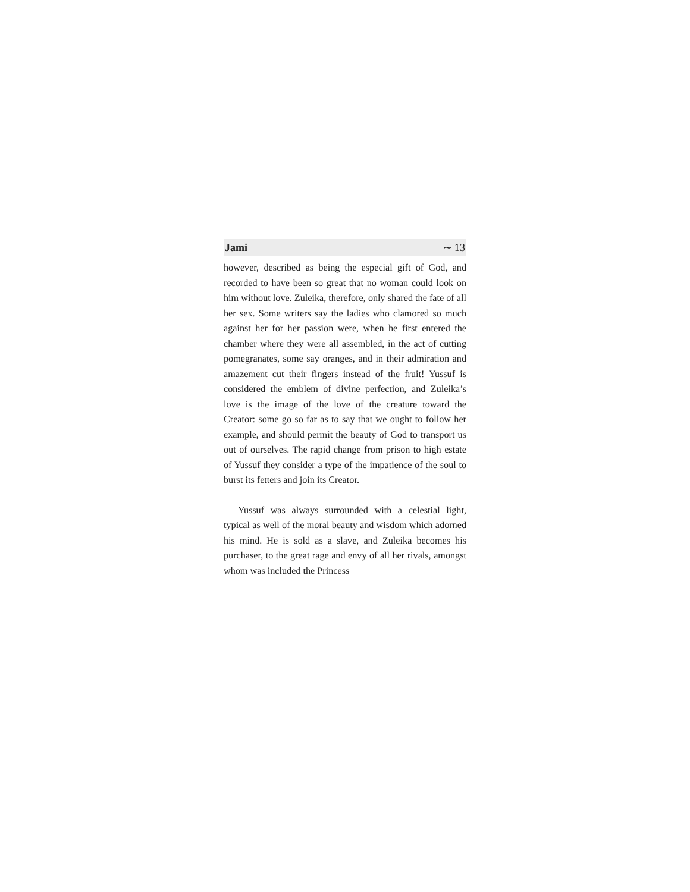Jami ∼ 13
however, described as being the especial gift of God, and recorded to have been so great that no woman could look on him without love. Zuleika, therefore, only shared the fate of all her sex. Some writers say the ladies who clamored so much against her for her passion were, when he first entered the chamber where they were all assembled, in the act of cutting pomegranates, some say oranges, and in their admiration and amazement cut their fingers instead of the fruit! Yussuf is considered the emblem of divine perfection, and Zuleika’s love is the image of the love of the creature toward the Creator: some go so far as to say that we ought to follow her example, and should permit the beauty of God to transport us out of ourselves. The rapid change from prison to high estate of Yussuf they consider a type of the impatience of the soul to burst its fetters and join its Creator.
Yussuf was always surrounded with a celestial light, typical as well of the moral beauty and wisdom which adorned his mind. He is sold as a slave, and Zuleika becomes his purchaser, to the great rage and envy of all her rivals, amongst whom was included the Princess